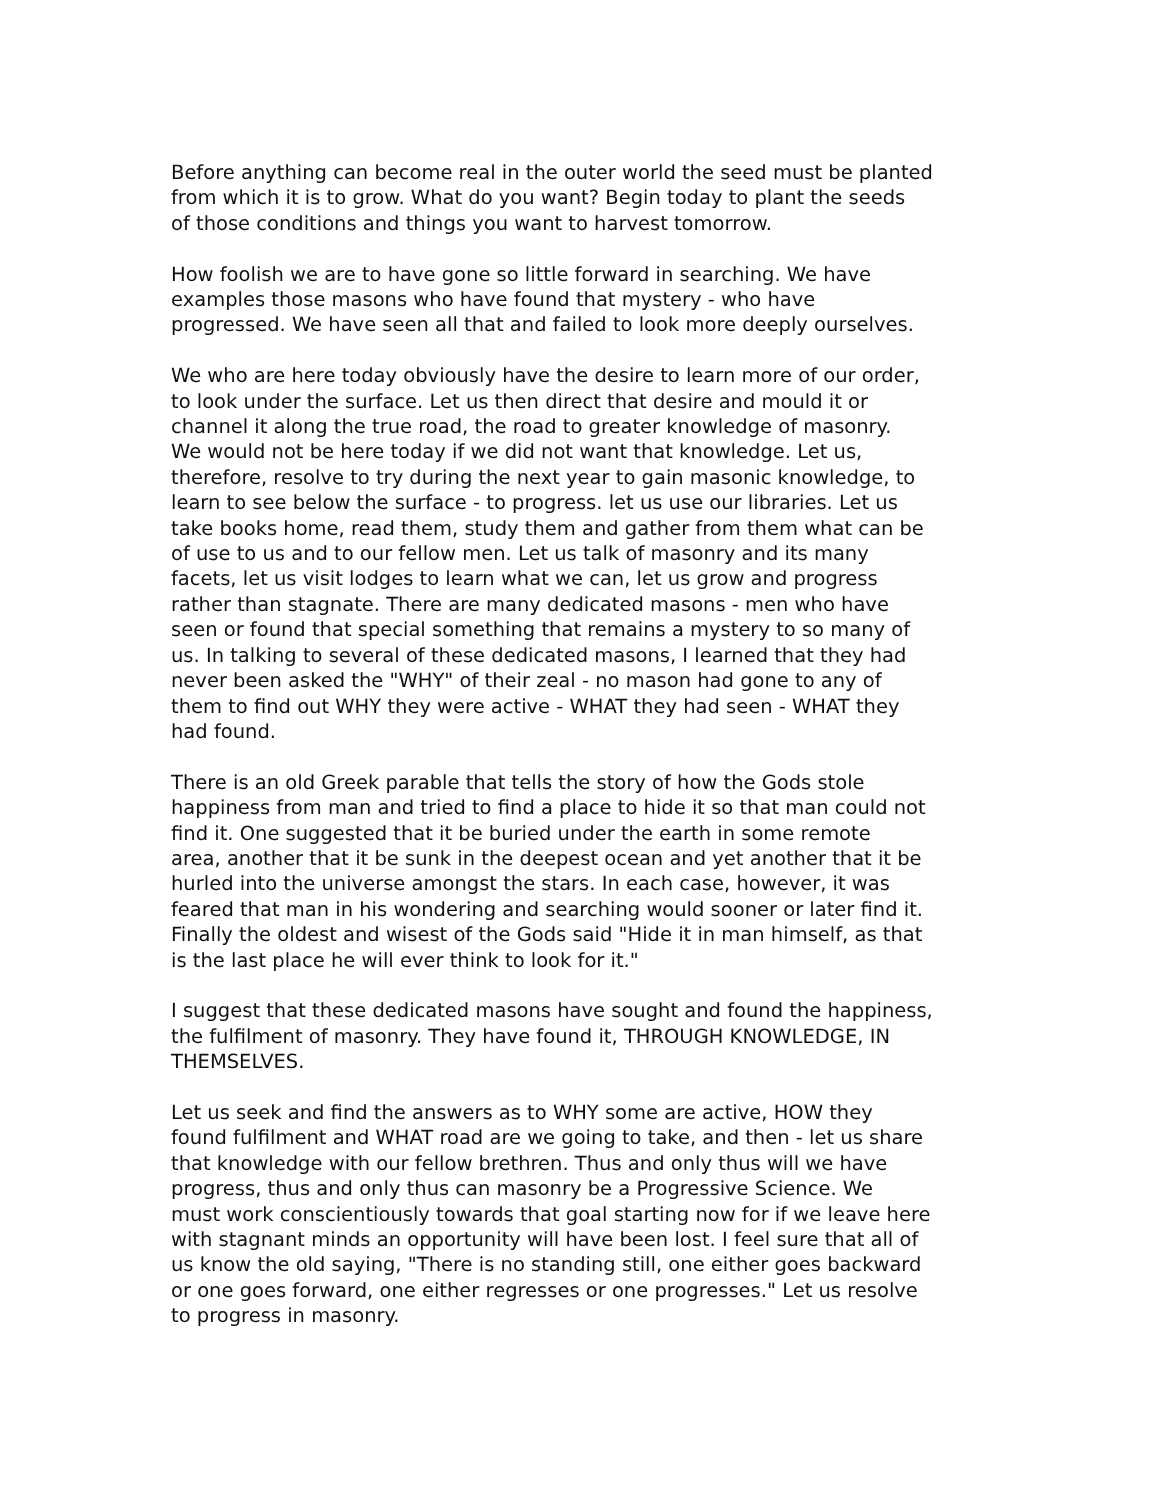Before anything can become real in the outer world the seed must be planted from which it is to grow. What do you want? Begin today to plant the seeds of those conditions and things you want to harvest tomorrow.
How foolish we are to have gone so little forward in searching. We have examples those masons who have found that mystery - who have progressed. We have seen all that and failed to look more deeply ourselves.
We who are here today obviously have the desire to learn more of our order, to look under the surface. Let us then direct that desire and mould it or channel it along the true road, the road to greater knowledge of masonry. We would not be here today if we did not want that knowledge. Let us, therefore, resolve to try during the next year to gain masonic knowledge, to learn to see below the surface - to progress. let us use our libraries. Let us take books home, read them, study them and gather from them what can be of use to us and to our fellow men. Let us talk of masonry and its many facets, let us visit lodges to learn what we can, let us grow and progress rather than stagnate. There are many dedicated masons - men who have seen or found that special something that remains a mystery to so many of us. In talking to several of these dedicated masons, I learned that they had never been asked the "WHY" of their zeal - no mason had gone to any of them to find out WHY they were active - WHAT they had seen - WHAT they had found.
There is an old Greek parable that tells the story of how the Gods stole happiness from man and tried to find a place to hide it so that man could not find it. One suggested that it be buried under the earth in some remote area, another that it be sunk in the deepest ocean and yet another that it be hurled into the universe amongst the stars. In each case, however, it was feared that man in his wondering and searching would sooner or later find it. Finally the oldest and wisest of the Gods said "Hide it in man himself, as that is the last place he will ever think to look for it."
I suggest that these dedicated masons have sought and found the happiness, the fulfilment of masonry. They have found it, THROUGH KNOWLEDGE, IN THEMSELVES.
Let us seek and find the answers as to WHY some are active, HOW they found fulfilment and WHAT road are we going to take, and then - let us share that knowledge with our fellow brethren. Thus and only thus will we have progress, thus and only thus can masonry be a Progressive Science. We must work conscientiously towards that goal starting now for if we leave here with stagnant minds an opportunity will have been lost. I feel sure that all of us know the old saying, "There is no standing still, one either goes backward or one goes forward, one either regresses or one progresses." Let us resolve to progress in masonry.